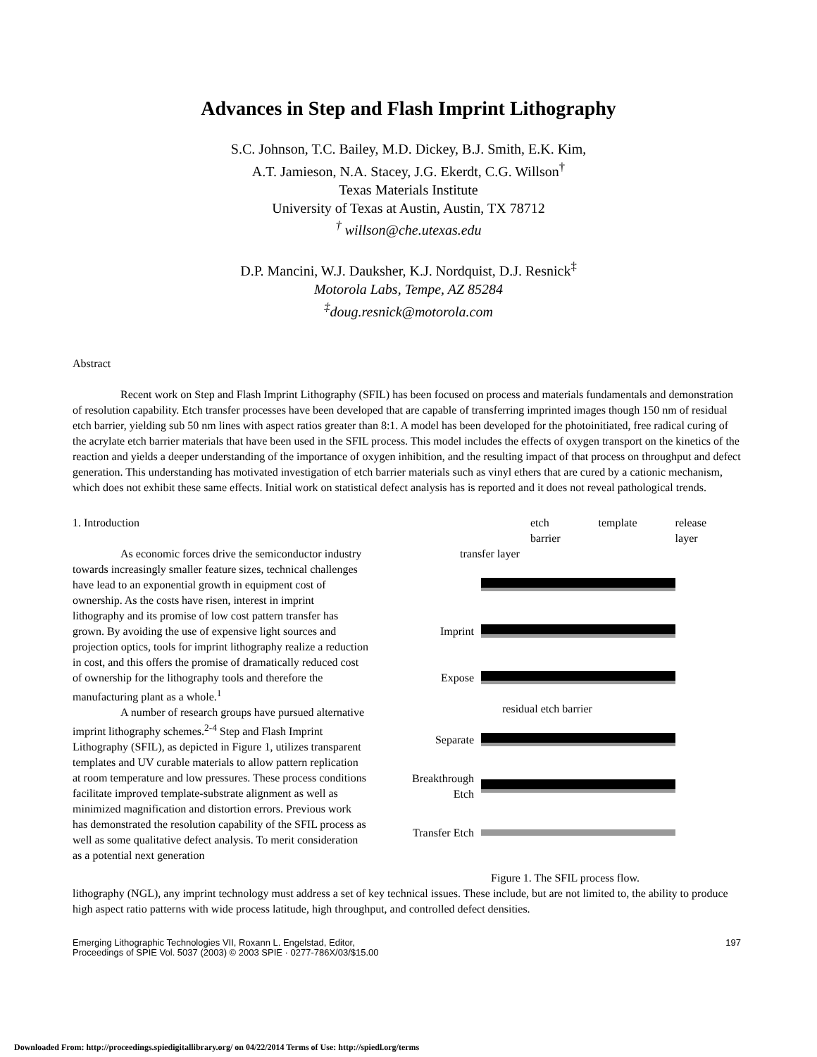Advances in Step and Flash Imprint Lithography
S.C. Johnson, T.C. Bailey, M.D. Dickey, B.J. Smith, E.K. Kim,
A.T. Jamieson, N.A. Stacey, J.G. Ekerdt, C.G. Willson<sup>†</sup>
Texas Materials Institute
University of Texas at Austin, Austin, TX 78712
<sup>†</sup> willson@che.utexas.edu
D.P. Mancini, W.J. Dauksher, K.J. Nordquist, D.J. Resnick<sup>‡</sup>
Motorola Labs, Tempe, AZ 85284
<sup>‡</sup> doug.resnick@motorola.com
Abstract
Recent work on Step and Flash Imprint Lithography (SFIL) has been focused on process and materials fundamentals and demonstration of resolution capability. Etch transfer processes have been developed that are capable of transferring imprinted images though 150 nm of residual etch barrier, yielding sub 50 nm lines with aspect ratios greater than 8:1. A model has been developed for the photoinitiated, free radical curing of the acrylate etch barrier materials that have been used in the SFIL process. This model includes the effects of oxygen transport on the kinetics of the reaction and yields a deeper understanding of the importance of oxygen inhibition, and the resulting impact of that process on throughput and defect generation. This understanding has motivated investigation of etch barrier materials such as vinyl ethers that are cured by a cationic mechanism, which does not exhibit these same effects. Initial work on statistical defect analysis has is reported and it does not reveal pathological trends.
1. Introduction
As economic forces drive the semiconductor industry towards increasingly smaller feature sizes, technical challenges have lead to an exponential growth in equipment cost of ownership. As the costs have risen, interest in imprint lithography and its promise of low cost pattern transfer has grown. By avoiding the use of expensive light sources and projection optics, tools for imprint lithography realize a reduction in cost, and this offers the promise of dramatically reduced cost of ownership for the lithography tools and therefore the manufacturing plant as a whole.<sup>1</sup>
A number of research groups have pursued alternative imprint lithography schemes.<sup>2-4</sup> Step and Flash Imprint Lithography (SFIL), as depicted in Figure 1, utilizes transparent templates and UV curable materials to allow pattern replication at room temperature and low pressures. These process conditions facilitate improved template-substrate alignment as well as minimized magnification and distortion errors. Previous work has demonstrated the resolution capability of the SFIL process as well as some qualitative defect analysis. To merit consideration as a potential next generation
etch
barrier template release
layer
transfer layer
Imprint
Expose
residual etch barrier
Separate
Breakthrough Etch
Transfer Etch
Figure 1. The SFIL process flow.
lithography (NGL), any imprint technology must address a set of key technical issues. These include, but are not limited to, the ability to produce high aspect ratio patterns with wide process latitude, high throughput, and controlled defect densities.
Emerging Lithographic Technologies VII, Roxann L. Engelstad, Editor,
Proceedings of SPIE Vol. 5037 (2003) © 2003 SPIE · 0277-786X/03/$15.00 197
Downloaded From: http://proceedings.spiedigitallibrary.org/ on 04/22/2014 Terms of Use: http://spiedl.org/terms